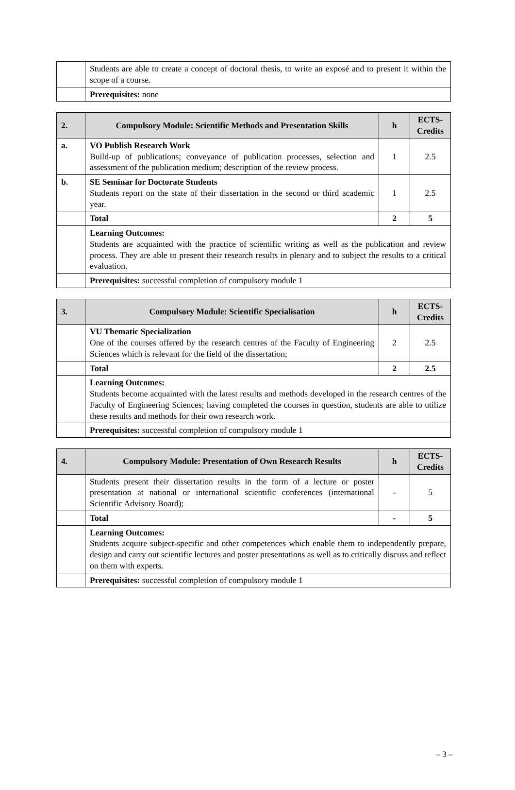| | Students are able to create a concept of doctoral thesis, to write an exposé and to present it within the scope of a course. |
| | Prerequisites: none |
| 2. | Compulsory Module: Scientific Methods and Presentation Skills | h | ECTS-Credits |
| --- | --- | --- | --- |
| a. | VO Publish Research Work Build-up of publications; conveyance of publication processes, selection and assessment of the publication medium; description of the review process. | 1 | 2.5 |
| b. | SE Seminar for Doctorate Students Students report on the state of their dissertation in the second or third academic year. | 1 | 2.5 |
| | Total | 2 | 5 |
| | Learning Outcomes: Students are acquainted with the practice of scientific writing as well as the publication and review process. They are able to present their research results in plenary and to subject the results to a critical evaluation. | | |
| | Prerequisites: successful completion of compulsory module 1 | | |
| 3. | Compulsory Module: Scientific Specialisation | h | ECTS-Credits |
| --- | --- | --- | --- |
| | VU Thematic Specialization One of the courses offered by the research centres of the Faculty of Engineering Sciences which is relevant for the field of the dissertation; | 2 | 2.5 |
| | Total | 2 | 2.5 |
| | Learning Outcomes: Students become acquainted with the latest results and methods developed in the research centres of the Faculty of Engineering Sciences; having completed the courses in question, students are able to utilize these results and methods for their own research work. | | |
| | Prerequisites: successful completion of compulsory module 1 | | |
| 4. | Compulsory Module: Presentation of Own Research Results | h | ECTS-Credits |
| --- | --- | --- | --- |
| | Students present their dissertation results in the form of a lecture or poster presentation at national or international scientific conferences (international Scientific Advisory Board); | - | 5 |
| | Total | - | 5 |
| | Learning Outcomes: Students acquire subject-specific and other competences which enable them to independently prepare, design and carry out scientific lectures and poster presentations as well as to critically discuss and reflect on them with experts. | | |
| | Prerequisites: successful completion of compulsory module 1 | | |
– 3 –